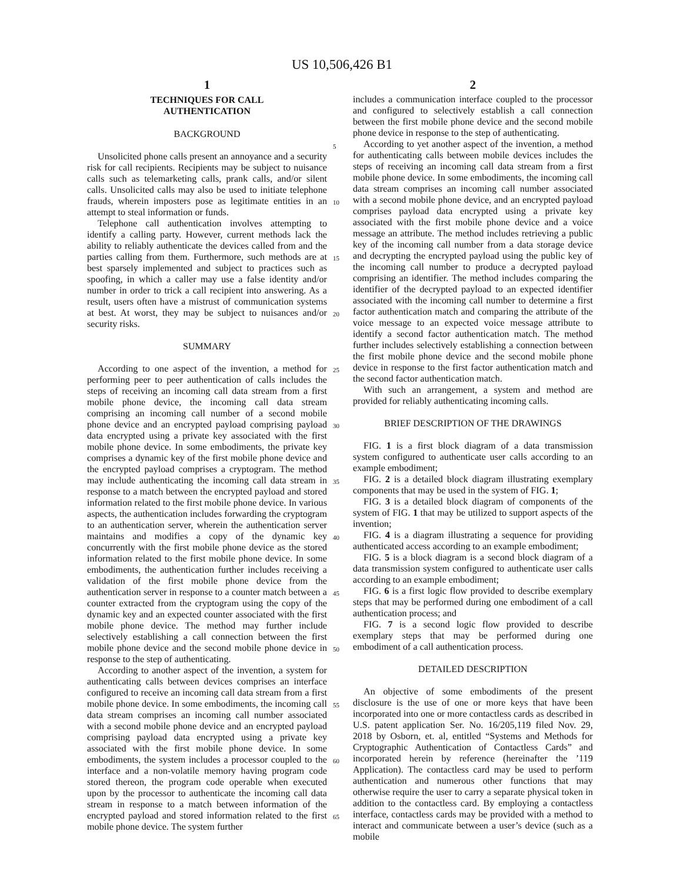US 10,506,426 B1
1
TECHNIQUES FOR CALL
AUTHENTICATION
BACKGROUND
Unsolicited phone calls present an annoyance and a security risk for call recipients. Recipients may be subject to nuisance calls such as telemarketing calls, prank calls, and/or silent calls. Unsolicited calls may also be used to initiate telephone frauds, wherein imposters pose as legitimate entities in an attempt to steal information or funds.
Telephone call authentication involves attempting to identify a calling party. However, current methods lack the ability to reliably authenticate the devices called from and the parties calling from them. Furthermore, such methods are at best sparsely implemented and subject to practices such as spoofing, in which a caller may use a false identity and/or number in order to trick a call recipient into answering. As a result, users often have a mistrust of communication systems at best. At worst, they may be subject to nuisances and/or security risks.
SUMMARY
According to one aspect of the invention, a method for performing peer to peer authentication of calls includes the steps of receiving an incoming call data stream from a first mobile phone device, the incoming call data stream comprising an incoming call number of a second mobile phone device and an encrypted payload comprising payload data encrypted using a private key associated with the first mobile phone device. In some embodiments, the private key comprises a dynamic key of the first mobile phone device and the encrypted payload comprises a cryptogram. The method may include authenticating the incoming call data stream in response to a match between the encrypted payload and stored information related to the first mobile phone device. In various aspects, the authentication includes forwarding the cryptogram to an authentication server, wherein the authentication server maintains and modifies a copy of the dynamic key concurrently with the first mobile phone device as the stored information related to the first mobile phone device. In some embodiments, the authentication further includes receiving a validation of the first mobile phone device from the authentication server in response to a counter match between a counter extracted from the cryptogram using the copy of the dynamic key and an expected counter associated with the first mobile phone device. The method may further include selectively establishing a call connection between the first mobile phone device and the second mobile phone device in response to the step of authenticating.
According to another aspect of the invention, a system for authenticating calls between devices comprises an interface configured to receive an incoming call data stream from a first mobile phone device. In some embodiments, the incoming call data stream comprises an incoming call number associated with a second mobile phone device and an encrypted payload comprising payload data encrypted using a private key associated with the first mobile phone device. In some embodiments, the system includes a processor coupled to the interface and a non-volatile memory having program code stored thereon, the program code operable when executed upon by the processor to authenticate the incoming call data stream in response to a match between information of the encrypted payload and stored information related to the first mobile phone device. The system further
2
includes a communication interface coupled to the processor and configured to selectively establish a call connection between the first mobile phone device and the second mobile phone device in response to the step of authenticating.
According to yet another aspect of the invention, a method for authenticating calls between mobile devices includes the steps of receiving an incoming call data stream from a first mobile phone device. In some embodiments, the incoming call data stream comprises an incoming call number associated with a second mobile phone device, and an encrypted payload comprises payload data encrypted using a private key associated with the first mobile phone device and a voice message an attribute. The method includes retrieving a public key of the incoming call number from a data storage device and decrypting the encrypted payload using the public key of the incoming call number to produce a decrypted payload comprising an identifier. The method includes comparing the identifier of the decrypted payload to an expected identifier associated with the incoming call number to determine a first factor authentication match and comparing the attribute of the voice message to an expected voice message attribute to identify a second factor authentication match. The method further includes selectively establishing a connection between the first mobile phone device and the second mobile phone device in response to the first factor authentication match and the second factor authentication match.
With such an arrangement, a system and method are provided for reliably authenticating incoming calls.
BRIEF DESCRIPTION OF THE DRAWINGS
FIG. 1 is a first block diagram of a data transmission system configured to authenticate user calls according to an example embodiment;
FIG. 2 is a detailed block diagram illustrating exemplary components that may be used in the system of FIG. 1;
FIG. 3 is a detailed block diagram of components of the system of FIG. 1 that may be utilized to support aspects of the invention;
FIG. 4 is a diagram illustrating a sequence for providing authenticated access according to an example embodiment;
FIG. 5 is a block diagram is a second block diagram of a data transmission system configured to authenticate user calls according to an example embodiment;
FIG. 6 is a first logic flow provided to describe exemplary steps that may be performed during one embodiment of a call authentication process; and
FIG. 7 is a second logic flow provided to describe exemplary steps that may be performed during one embodiment of a call authentication process.
DETAILED DESCRIPTION
An objective of some embodiments of the present disclosure is the use of one or more keys that have been incorporated into one or more contactless cards as described in U.S. patent application Ser. No. 16/205,119 filed Nov. 29, 2018 by Osborn, et. al, entitled “Systems and Methods for Cryptographic Authentication of Contactless Cards” and incorporated herein by reference (hereinafter the ’119 Application). The contactless card may be used to perform authentication and numerous other functions that may otherwise require the user to carry a separate physical token in addition to the contactless card. By employing a contactless interface, contactless cards may be provided with a method to interact and communicate between a user’s device (such as a mobile
5
10
15
20
25
30
35
40
45
50
55
60
65